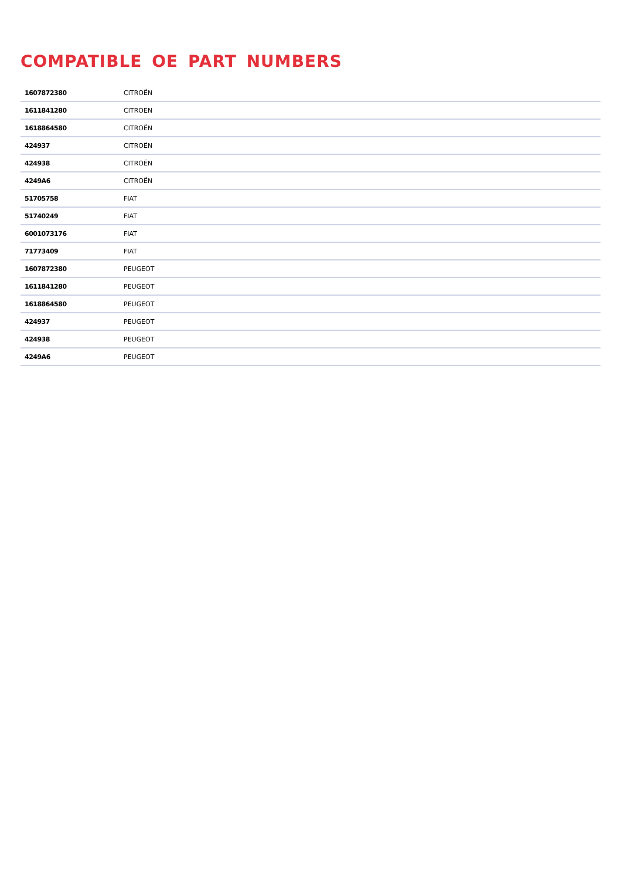COMPATIBLE OE PART NUMBERS
| 1607872380 | CITROËN |
| 1611841280 | CITROËN |
| 1618864580 | CITROËN |
| 424937 | CITROËN |
| 424938 | CITROËN |
| 4249A6 | CITROËN |
| 51705758 | FIAT |
| 51740249 | FIAT |
| 6001073176 | FIAT |
| 71773409 | FIAT |
| 1607872380 | PEUGEOT |
| 1611841280 | PEUGEOT |
| 1618864580 | PEUGEOT |
| 424937 | PEUGEOT |
| 424938 | PEUGEOT |
| 4249A6 | PEUGEOT |